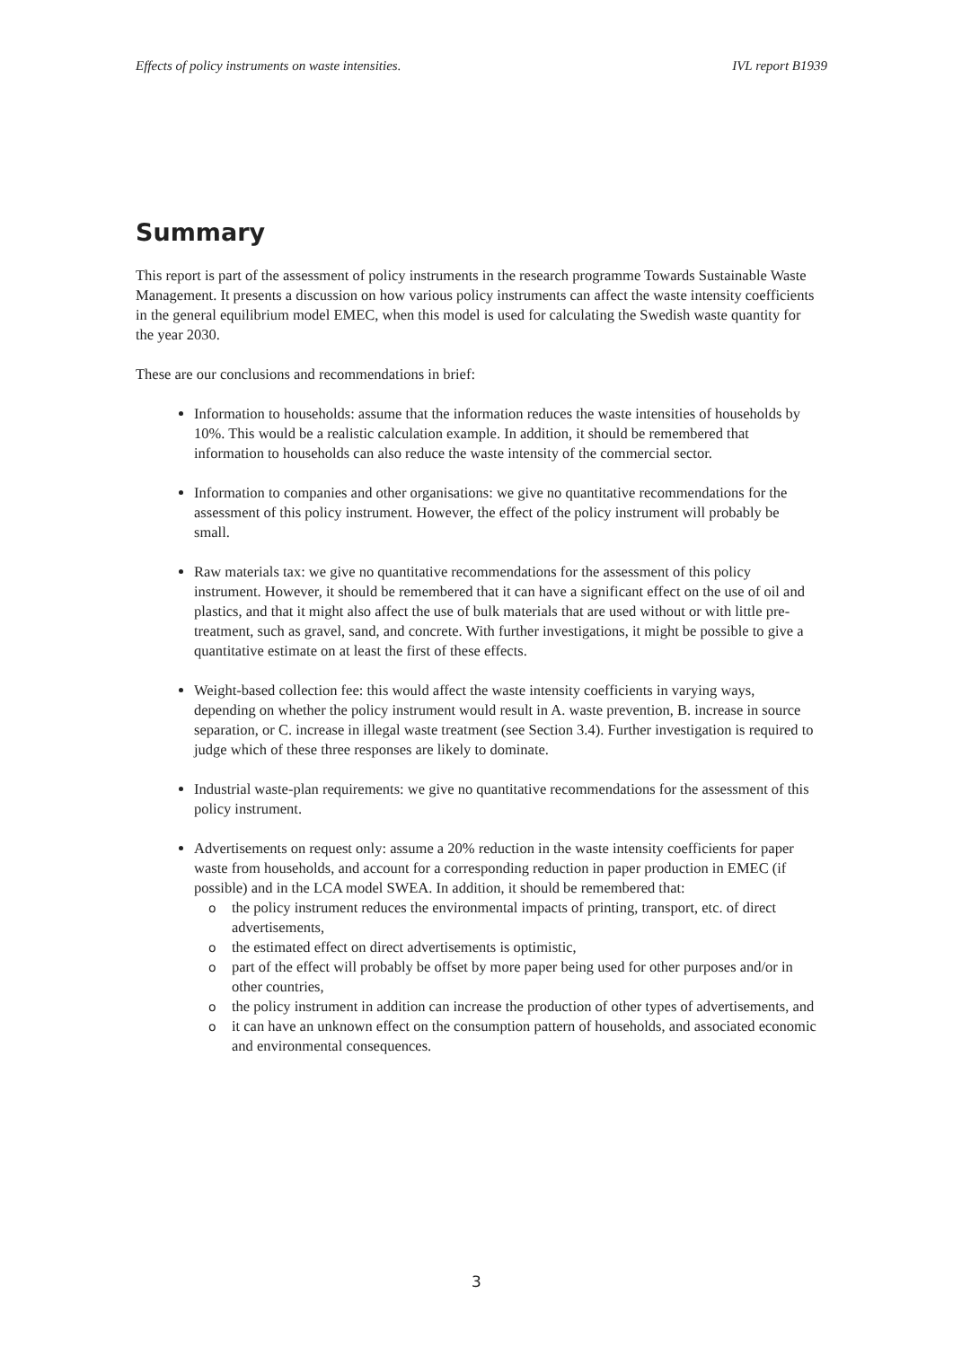Effects of policy instruments on waste intensities. IVL report B1939
Summary
This report is part of the assessment of policy instruments in the research programme Towards Sustainable Waste Management. It presents a discussion on how various policy instruments can affect the waste intensity coefficients in the general equilibrium model EMEC, when this model is used for calculating the Swedish waste quantity for the year 2030.
These are our conclusions and recommendations in brief:
Information to households: assume that the information reduces the waste intensities of households by 10%. This would be a realistic calculation example. In addition, it should be remembered that information to households can also reduce the waste intensity of the commercial sector.
Information to companies and other organisations: we give no quantitative recommendations for the assessment of this policy instrument. However, the effect of the policy instrument will probably be small.
Raw materials tax: we give no quantitative recommendations for the assessment of this policy instrument. However, it should be remembered that it can have a significant effect on the use of oil and plastics, and that it might also affect the use of bulk materials that are used without or with little pre-treatment, such as gravel, sand, and concrete. With further investigations, it might be possible to give a quantitative estimate on at least the first of these effects.
Weight-based collection fee: this would affect the waste intensity coefficients in varying ways, depending on whether the policy instrument would result in A. waste prevention, B. increase in source separation, or C. increase in illegal waste treatment (see Section 3.4). Further investigation is required to judge which of these three responses are likely to dominate.
Industrial waste-plan requirements: we give no quantitative recommendations for the assessment of this policy instrument.
Advertisements on request only: assume a 20% reduction in the waste intensity coefficients for paper waste from households, and account for a corresponding reduction in paper production in EMEC (if possible) and in the LCA model SWEA. In addition, it should be remembered that:
o the policy instrument reduces the environmental impacts of printing, transport, etc. of direct advertisements,
o the estimated effect on direct advertisements is optimistic,
o part of the effect will probably be offset by more paper being used for other purposes and/or in other countries,
o the policy instrument in addition can increase the production of other types of advertisements, and
o it can have an unknown effect on the consumption pattern of households, and associated economic and environmental consequences.
3